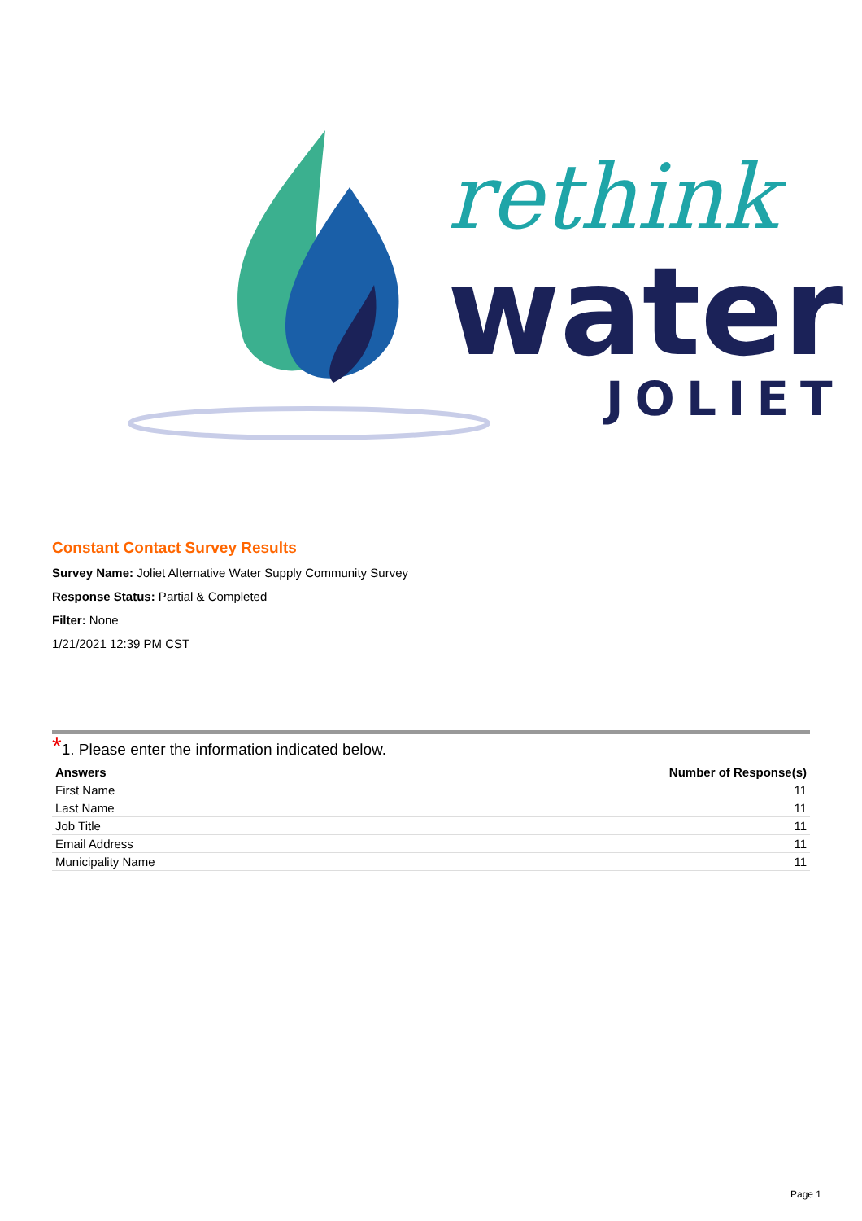rethink
water
JOLIET
Constant Contact Survey Results
Survey Name: Joliet Alternative Water Supply Community Survey
Response Status: Partial & Completed
Filter: None
1/21/2021 12:39 PM CST
*1. Please enter the information indicated below.
| Answers | Number of Response(s) |
| --- | --- |
| First Name | 11 |
| Last Name | 11 |
| Job Title | 11 |
| Email Address | 11 |
| Municipality Name | 11 |
Page 1